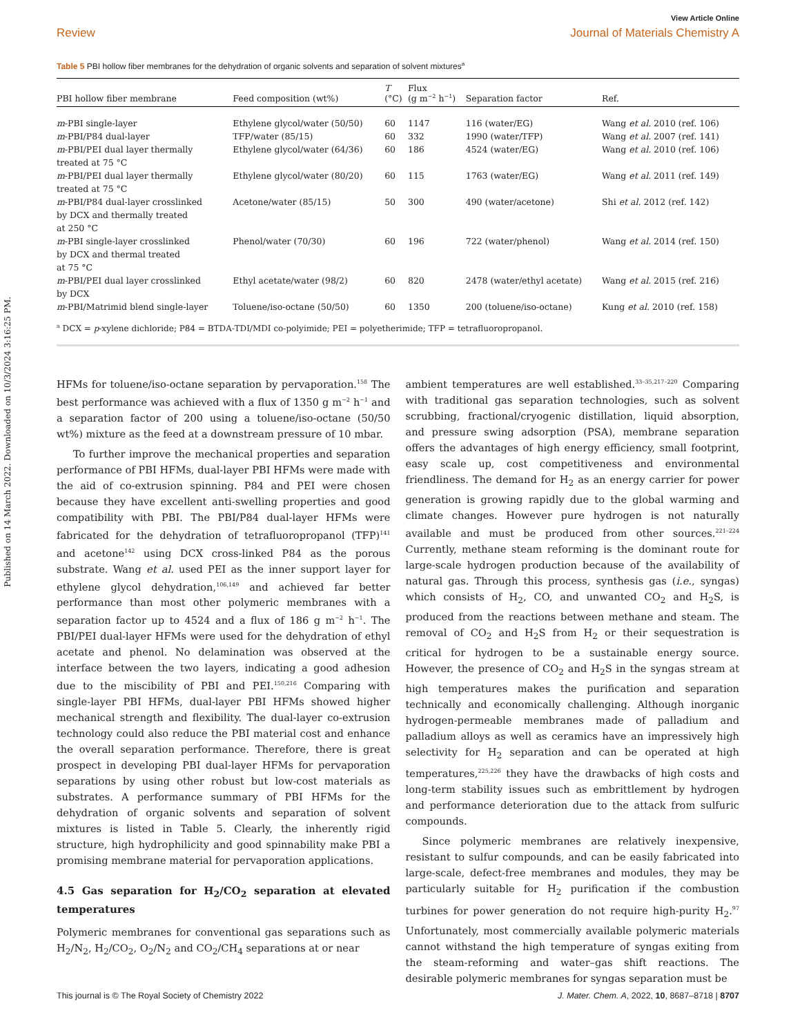Published on 14 March 2022. Downloaded on 10/3/2024 3:16:25 PM.
View Article Online
Review Journal of Materials Chemistry A
Table 5 PBI hollow fiber membranes for the dehydration of organic solvents and separation of solvent mixtures<sup>a</sup>
| PBI hollow fiber membrane | Feed composition (wt%) | T (°C) | Flux (g m<sup>−2</sup> h<sup>−1</sup>) | Separation factor | Ref. |
| --- | --- | --- | --- | --- | --- |
| m -PBI single-layer | Ethylene glycol/water (50/50) | 60 | 1147 | 116 (water/EG) | Wang et al. 2010 (ref. 106) |
| m -PBI/P84 dual-layer | TFP/water (85/15) | 60 | 332 | 1990 (water/TFP) | Wang et al. 2007 (ref. 141) |
| m -PBI/PEI dual layer thermally treated at 75 °C | Ethylene glycol/water (64/36) | 60 | 186 | 4524 (water/EG) | Wang et al. 2010 (ref. 106) |
| m -PBI/PEI dual layer thermally treated at 75 °C | Ethylene glycol/water (80/20) | 60 | 115 | 1763 (water/EG) | Wang et al. 2011 (ref. 149) |
| m -PBI/P84 dual-layer crosslinked by DCX and thermally treated at 250 °C | Acetone/water (85/15) | 50 | 300 | 490 (water/acetone) | Shi et al. 2012 (ref. 142) |
| m -PBI single-layer crosslinked by DCX and thermal treated at 75 °C | Phenol/water (70/30) | 60 | 196 | 722 (water/phenol) | Wang et al. 2014 (ref. 150) |
| m -PBI/PEI dual layer crosslinked by DCX | Ethyl acetate/water (98/2) | 60 | 820 | 2478 (water/ethyl acetate) | Wang et al. 2015 (ref. 216) |
| m -PBI/Matrimid blend single-layer | Toluene/iso-octane (50/50) | 60 | 1350 | 200 (toluene/iso-octane) | Kung et al. 2010 (ref. 158) |
<sup>a</sup> DCX = p-xylene dichloride; P84 = BTDA-TDI/MDI co-polyimide; PEI = polyetherimide; TFP = tetrafluoropropanol.
HFMs for toluene/iso-octane separation by pervaporation.<sup>158</sup> The best performance was achieved with a flux of 1350 g m<sup>−2</sup> h<sup>−1</sup> and a separation factor of 200 using a toluene/iso-octane (50/50 wt%) mixture as the feed at a downstream pressure of 10 mbar.
To further improve the mechanical properties and separation performance of PBI HFMs, dual-layer PBI HFMs were made with the aid of co-extrusion spinning. P84 and PEI were chosen because they have excellent anti-swelling properties and good compatibility with PBI. The PBI/P84 dual-layer HFMs were fabricated for the dehydration of tetrafluoropropanol (TFP)<sup>141</sup> and acetone<sup>142</sup> using DCX cross-linked P84 as the porous substrate. Wang et al. used PEI as the inner support layer for ethylene glycol dehydration,<sup>106,149</sup> and achieved far better performance than most other polymeric membranes with a separation factor up to 4524 and a flux of 186 g m<sup>−2</sup> h<sup>−1</sup>. The PBI/PEI dual-layer HFMs were used for the dehydration of ethyl acetate and phenol. No delamination was observed at the interface between the two layers, indicating a good adhesion due to the miscibility of PBI and PEI.<sup>150,216</sup> Comparing with single-layer PBI HFMs, dual-layer PBI HFMs showed higher mechanical strength and flexibility. The dual-layer co-extrusion technology could also reduce the PBI material cost and enhance the overall separation performance. Therefore, there is great prospect in developing PBI dual-layer HFMs for pervaporation separations by using other robust but low-cost materials as substrates. A performance summary of PBI HFMs for the dehydration of organic solvents and separation of solvent mixtures is listed in Table 5. Clearly, the inherently rigid structure, high hydrophilicity and good spinnability make PBI a promising membrane material for pervaporation applications.
4.5 Gas separation for H<sub>2</sub>/CO<sub>2</sub> separation at elevated temperatures
Polymeric membranes for conventional gas separations such as H<sub>2</sub>/N<sub>2</sub>, H<sub>2</sub>/CO<sub>2</sub>, O<sub>2</sub>/N<sub>2</sub> and CO<sub>2</sub>/CH<sub>4</sub> separations at or near
ambient temperatures are well established.<sup>33–35,217–220</sup> Comparing with traditional gas separation technologies, such as solvent scrubbing, fractional/cryogenic distillation, liquid absorption, and pressure swing adsorption (PSA), membrane separation offers the advantages of high energy efficiency, small footprint, easy scale up, cost competitiveness and environmental friendliness. The demand for H<sub>2</sub> as an energy carrier for power generation is growing rapidly due to the global warming and climate changes. However pure hydrogen is not naturally available and must be produced from other sources.<sup>221–224</sup> Currently, methane steam reforming is the dominant route for large-scale hydrogen production because of the availability of natural gas. Through this process, synthesis gas (i.e., syngas) which consists of H<sub>2</sub>, CO, and unwanted CO<sub>2</sub> and H<sub>2</sub>S, is produced from the reactions between methane and steam. The removal of CO<sub>2</sub> and H<sub>2</sub>S from H<sub>2</sub> or their sequestration is critical for hydrogen to be a sustainable energy source. However, the presence of CO<sub>2</sub> and H<sub>2</sub>S in the syngas stream at high temperatures makes the purification and separation technically and economically challenging. Although inorganic hydrogen-permeable membranes made of palladium and palladium alloys as well as ceramics have an impressively high selectivity for H<sub>2</sub> separation and can be operated at high temperatures,<sup>225,226</sup> they have the drawbacks of high costs and long-term stability issues such as embrittlement by hydrogen and performance deterioration due to the attack from sulfuric compounds.
Since polymeric membranes are relatively inexpensive, resistant to sulfur compounds, and can be easily fabricated into large-scale, defect-free membranes and modules, they may be particularly suitable for H<sub>2</sub> purification if the combustion turbines for power generation do not require high-purity H<sub>2</sub>.<sup>97</sup> Unfortunately, most commercially available polymeric materials cannot withstand the high temperature of syngas exiting from the steam-reforming and water–gas shift reactions. The desirable polymeric membranes for syngas separation must be
This journal is © The Royal Society of Chemistry 2022 J. Mater. Chem. A, 2022, 10, 8687–8718 | 8707